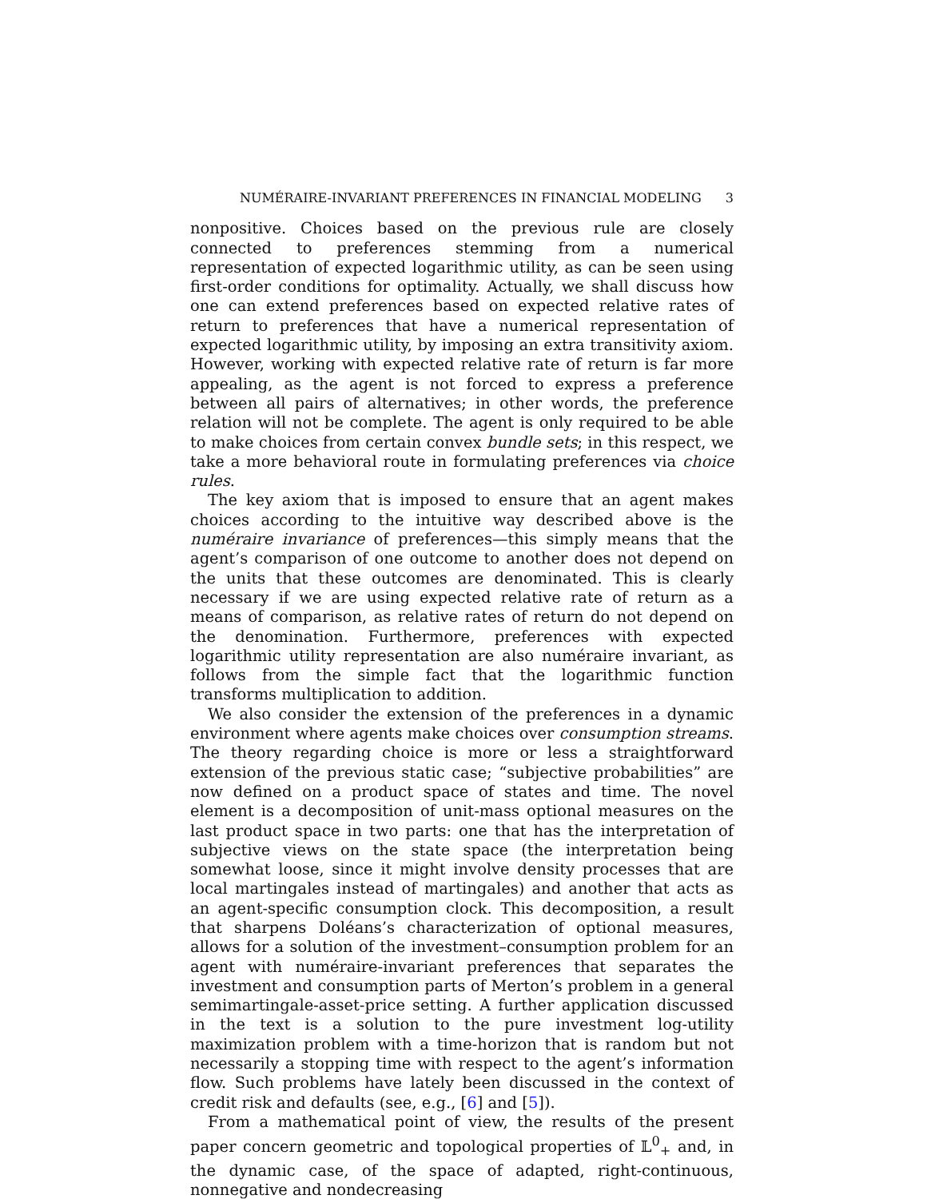NUMÉRAIRE-INVARIANT PREFERENCES IN FINANCIAL MODELING 3
nonpositive. Choices based on the previous rule are closely connected to preferences stemming from a numerical representation of expected logarithmic utility, as can be seen using first-order conditions for optimality. Actually, we shall discuss how one can extend preferences based on expected relative rates of return to preferences that have a numerical representation of expected logarithmic utility, by imposing an extra transitivity axiom. However, working with expected relative rate of return is far more appealing, as the agent is not forced to express a preference between all pairs of alternatives; in other words, the preference relation will not be complete. The agent is only required to be able to make choices from certain convex bundle sets; in this respect, we take a more behavioral route in formulating preferences via choice rules.
The key axiom that is imposed to ensure that an agent makes choices according to the intuitive way described above is the numéraire invariance of preferences—this simply means that the agent’s comparison of one outcome to another does not depend on the units that these outcomes are denominated. This is clearly necessary if we are using expected relative rate of return as a means of comparison, as relative rates of return do not depend on the denomination. Furthermore, preferences with expected logarithmic utility representation are also numéraire invariant, as follows from the simple fact that the logarithmic function transforms multiplication to addition.
We also consider the extension of the preferences in a dynamic environment where agents make choices over consumption streams. The theory regarding choice is more or less a straightforward extension of the previous static case; “subjective probabilities” are now defined on a product space of states and time. The novel element is a decomposition of unit-mass optional measures on the last product space in two parts: one that has the interpretation of subjective views on the state space (the interpretation being somewhat loose, since it might involve density processes that are local martingales instead of martingales) and another that acts as an agent-specific consumption clock. This decomposition, a result that sharpens Doléans’s characterization of optional measures, allows for a solution of the investment–consumption problem for an agent with numéraire-invariant preferences that separates the investment and consumption parts of Merton’s problem in a general semimartingale-asset-price setting. A further application discussed in the text is a solution to the pure investment log-utility maximization problem with a time-horizon that is random but not necessarily a stopping time with respect to the agent’s information flow. Such problems have lately been discussed in the context of credit risk and defaults (see, e.g., [6] and [5]).
From a mathematical point of view, the results of the present paper concern geometric and topological properties of 𝕃<sup>0</sup><sub>+</sub> and, in the dynamic case, of the space of adapted, right-continuous, nonnegative and nondecreasing